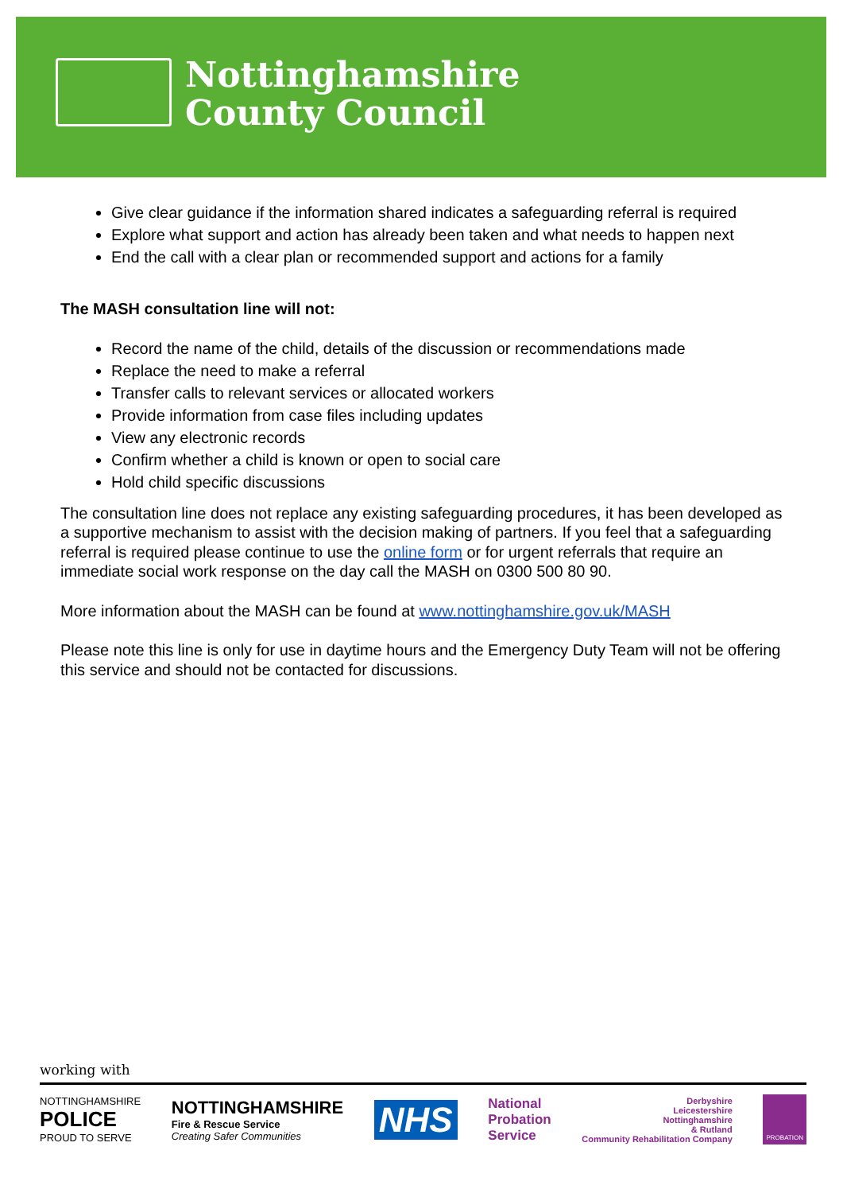Nottinghamshire
County Council
Give clear guidance if the information shared indicates a safeguarding referral is required
Explore what support and action has already been taken and what needs to happen next
End the call with a clear plan or recommended support and actions for a family
The MASH consultation line will not:
Record the name of the child, details of the discussion or recommendations made
Replace the need to make a referral
Transfer calls to relevant services or allocated workers
Provide information from case files including updates
View any electronic records
Confirm whether a child is known or open to social care
Hold child specific discussions
The consultation line does not replace any existing safeguarding procedures, it has been developed as a supportive mechanism to assist with the decision making of partners. If you feel that a safeguarding referral is required please continue to use the online form or for urgent referrals that require an immediate social work response on the day call the MASH on 0300 500 80 90.
More information about the MASH can be found at www.nottinghamshire.gov.uk/MASH
Please note this line is only for use in daytime hours and the Emergency Duty Team will not be offering this service and should not be contacted for discussions.
working with
NOTTINGHAMSHIRE
POLICE
PROUD TO SERVE
NOTTINGHAMSHIRE
Fire & Rescue Service
Creating Safer Communities
NHS
National
Probation
Service
Derbyshire
Leicestershire
Nottinghamshire
& Rutland
Community Rehabilitation Company
PROBATION